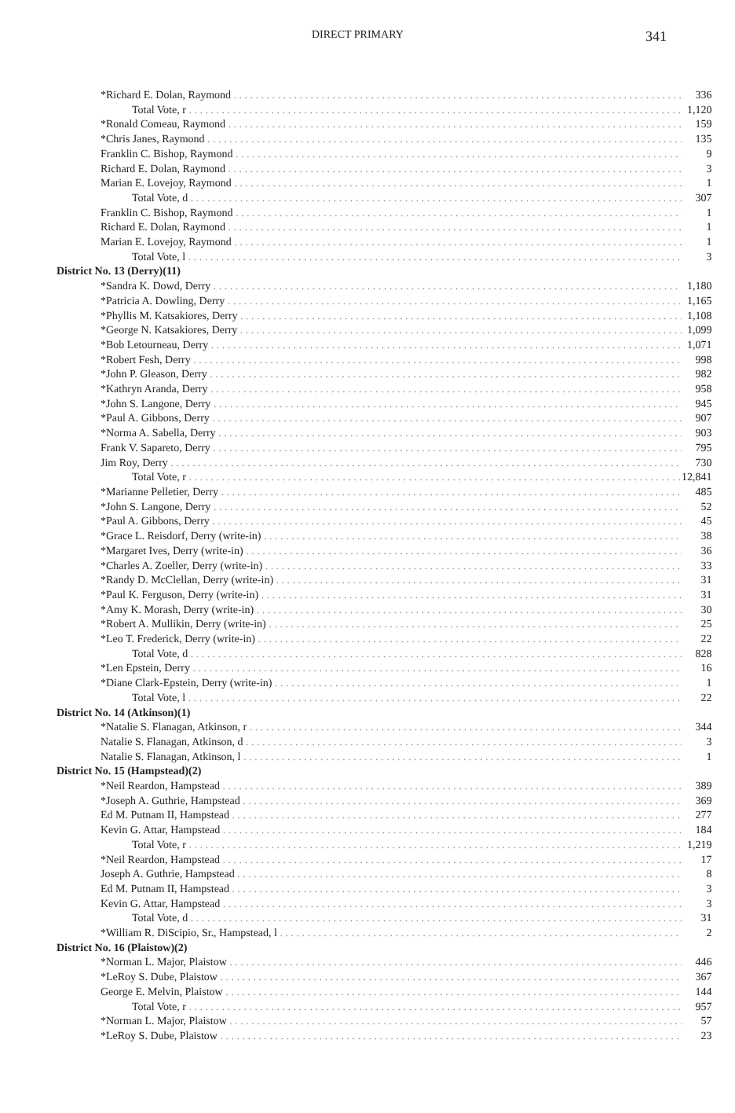DIRECT PRIMARY 341
| *Richard E. Dolan, Raymond | 336 |
| Total Vote, r | 1,120 |
| *Ronald Comeau, Raymond | 159 |
| *Chris Janes, Raymond | 135 |
| Franklin C. Bishop, Raymond | 9 |
| Richard E. Dolan, Raymond | 3 |
| Marian E. Lovejoy, Raymond | 1 |
| Total Vote, d | 307 |
| Franklin C. Bishop, Raymond | 1 |
| Richard E. Dolan, Raymond | 1 |
| Marian E. Lovejoy, Raymond | 1 |
| Total Vote, l | 3 |
| District No. 13 (Derry)(11) | |
| *Sandra K. Dowd, Derry | 1,180 |
| *Patricia A. Dowling, Derry | 1,165 |
| *Phyllis M. Katsakiores, Derry | 1,108 |
| *George N. Katsakiores, Derry | 1,099 |
| *Bob Letourneau, Derry | 1,071 |
| *Robert Fesh, Derry | 998 |
| *John P. Gleason, Derry | 982 |
| *Kathryn Aranda, Derry | 958 |
| *John S. Langone, Derry | 945 |
| *Paul A. Gibbons, Derry | 907 |
| *Norma A. Sabella, Derry | 903 |
| Frank V. Sapareto, Derry | 795 |
| Jim Roy, Derry | 730 |
| Total Vote, r | 12,841 |
| *Marianne Pelletier, Derry | 485 |
| *John S. Langone, Derry | 52 |
| *Paul A. Gibbons, Derry | 45 |
| *Grace L. Reisdorf, Derry (write-in) | 38 |
| *Margaret Ives, Derry (write-in) | 36 |
| *Charles A. Zoeller, Derry (write-in) | 33 |
| *Randy D. McClellan, Derry (write-in) | 31 |
| *Paul K. Ferguson, Derry (write-in) | 31 |
| *Amy K. Morash, Derry (write-in) | 30 |
| *Robert A. Mullikin, Derry (write-in) | 25 |
| *Leo T. Frederick, Derry (write-in) | 22 |
| Total Vote, d | 828 |
| *Len Epstein, Derry | 16 |
| *Diane Clark-Epstein, Derry (write-in) | 1 |
| Total Vote, l | 22 |
| District No. 14 (Atkinson)(1) | |
| *Natalie S. Flanagan, Atkinson, r | 344 |
| Natalie S. Flanagan, Atkinson, d | 3 |
| Natalie S. Flanagan, Atkinson, l | 1 |
| District No. 15 (Hampstead)(2) | |
| *Neil Reardon, Hampstead | 389 |
| *Joseph A. Guthrie, Hampstead | 369 |
| Ed M. Putnam II, Hampstead | 277 |
| Kevin G. Attar, Hampstead | 184 |
| Total Vote, r | 1,219 |
| *Neil Reardon, Hampstead | 17 |
| Joseph A. Guthrie, Hampstead | 8 |
| Ed M. Putnam II, Hampstead | 3 |
| Kevin G. Attar, Hampstead | 3 |
| Total Vote, d | 31 |
| *William R. DiScipio, Sr., Hampstead, l | 2 |
| District No. 16 (Plaistow)(2) | |
| *Norman L. Major, Plaistow | 446 |
| *LeRoy S. Dube, Plaistow | 367 |
| George E. Melvin, Plaistow | 144 |
| Total Vote, r | 957 |
| *Norman L. Major, Plaistow | 57 |
| *LeRoy S. Dube, Plaistow | 23 |